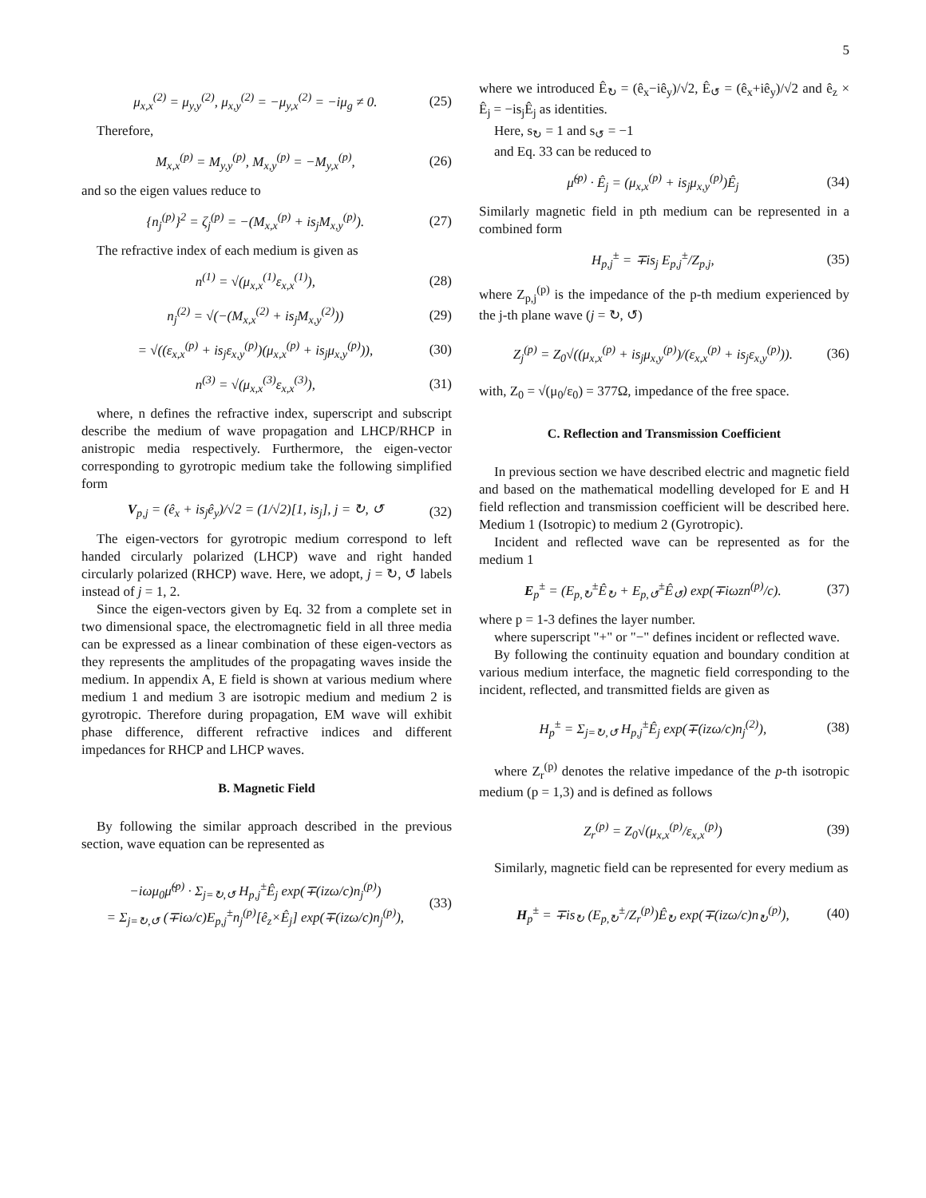5
μ<sub>x,x</sub><sup>(2)</sup> = μ<sub>y,y</sub><sup>(2)</sup>, μ<sub>x,y</sub><sup>(2)</sup> = −μ<sub>y,x</sub><sup>(2)</sup> = −iμ<sub>g</sub> ≠ 0. (25)
Therefore,
M<sub>x,x</sub><sup>(p)</sup> = M<sub>y,y</sub><sup>(p)</sup>, M<sub>x,y</sub><sup>(p)</sup> = −M<sub>y,x</sub><sup>(p)</sup>, (26)
and so the eigen values reduce to
{n<sub>j</sub><sup>(p)</sup>}<sup>2</sup> = ζ<sub>j</sub><sup>(p)</sup> = −(M<sub>x,x</sub><sup>(p)</sup> + is<sub>j</sub>M<sub>x,y</sub><sup>(p)</sup>). (27)
The refractive index of each medium is given as
n<sup>(1)</sup> = √(μ<sub>x,x</sub><sup>(1)</sup>ε<sub>x,x</sub><sup>(1)</sup>), (28)
n<sub>j</sub><sup>(2)</sup> = √(−(M<sub>x,x</sub><sup>(2)</sup> + is<sub>j</sub>M<sub>x,y</sub><sup>(2)</sup>)) (29)
= √((ε<sub>x,x</sub><sup>(p)</sup> + is<sub>j</sub>ε<sub>x,y</sub><sup>(p)</sup>)(μ<sub>x,x</sub><sup>(p)</sup> + is<sub>j</sub>μ<sub>x,y</sub><sup>(p)</sup>)), (30)
n<sup>(3)</sup> = √(μ<sub>x,x</sub><sup>(3)</sup>ε<sub>x,x</sub><sup>(3)</sup>), (31)
where, n defines the refractive index, superscript and subscript describe the medium of wave propagation and LHCP/RHCP in anistropic media respectively. Furthermore, the eigen-vector corresponding to gyrotropic medium take the following simplified form
V<sub>p,j</sub> = (ê<sub>x</sub> + is<sub>j</sub>ê<sub>y</sub>)/√2 = (1/√2)[1, is<sub>j</sub>], j = ↻, ↺ (32)
The eigen-vectors for gyrotropic medium correspond to left handed circularly polarized (LHCP) wave and right handed circularly polarized (RHCP) wave. Here, we adopt, j = ↻, ↺ labels instead of j = 1, 2.
Since the eigen-vectors given by Eq. 32 from a complete set in two dimensional space, the electromagnetic field in all three media can be expressed as a linear combination of these eigen-vectors as they represents the amplitudes of the propagating waves inside the medium. In appendix A, E field is shown at various medium where medium 1 and medium 3 are isotropic medium and medium 2 is gyrotropic. Therefore during propagation, EM wave will exhibit phase difference, different refractive indices and different impedances for RHCP and LHCP waves.
B. Magnetic Field
By following the similar approach described in the previous section, wave equation can be represented as
−iωμ<sub>0</sub>μ̃<sup>(p)</sup> · Σ<sub>j=↻,↺</sub> H<sub>p,j</sub><sup>±</sup>Ê<sub>j</sub> exp(∓(izω/c)n<sub>j</sub><sup>(p)</sup>)
= Σ<sub>j=↻,↺</sub> (∓iω/c)E<sub>p,j</sub><sup>±</sup>n<sub>j</sub><sup>(p)</sup>[ê<sub>z</sub>×Ê<sub>j</sub>] exp(∓(izω/c)n<sub>j</sub><sup>(p)</sup>), (33)
where we introduced Ê<sub>↻</sub> = (ê<sub>x</sub>−iê<sub>y</sub>)/√2, Ê<sub>↺</sub> = (ê<sub>x</sub>+iê<sub>y</sub>)/√2 and ê<sub>z</sub> × Ê<sub>j</sub> = −is<sub>j</sub>Ê<sub>j</sub> as identities.
Here, s<sub>↻</sub> = 1 and s<sub>↺</sub> = −1
and Eq. 33 can be reduced to
μ̃<sup>(p)</sup> · Ê<sub>j</sub> = (μ<sub>x,x</sub><sup>(p)</sup> + is<sub>j</sub>μ<sub>x,y</sub><sup>(p)</sup>)Ê<sub>j</sub> (34)
Similarly magnetic field in pth medium can be represented in a combined form
H<sub>p,j</sub><sup>±</sup> = ∓is<sub>j</sub> E<sub>p,j</sub><sup>±</sup>/Z<sub>p,j</sub>, (35)
where Z<sub>p,j</sub><sup>(p)</sup> is the impedance of the p-th medium experienced by the j-th plane wave (j = ↻, ↺)
Z<sub>j</sub><sup>(p)</sup> = Z<sub>0</sub>√((μ<sub>x,x</sub><sup>(p)</sup> + is<sub>j</sub>μ<sub>x,y</sub><sup>(p)</sup>)/(ε<sub>x,x</sub><sup>(p)</sup> + is<sub>j</sub>ε<sub>x,y</sub><sup>(p)</sup>)). (36)
with, Z<sub>0</sub> = √(μ<sub>0</sub>/ε<sub>0</sub>) = 377Ω, impedance of the free space.
C. Reflection and Transmission Coefficient
In previous section we have described electric and magnetic field and based on the mathematical modelling developed for E and H field reflection and transmission coefficient will be described here. Medium 1 (Isotropic) to medium 2 (Gyrotropic).
Incident and reflected wave can be represented as for the medium 1
E<sub>p</sub><sup>±</sup> = (E<sub>p,↻</sub><sup>±</sup>Ê<sub>↻</sub> + E<sub>p,↺</sub><sup>±</sup>Ê<sub>↺</sub>) exp(∓iωzn<sup>(p)</sup>/c). (37)
where p = 1-3 defines the layer number.
where superscript "+" or "−" defines incident or reflected wave.
By following the continuity equation and boundary condition at various medium interface, the magnetic field corresponding to the incident, reflected, and transmitted fields are given as
H<sub>p</sub><sup>±</sup> = Σ<sub>j=↻,↺</sub> H<sub>p,j</sub><sup>±</sup>Ê<sub>j</sub> exp(∓(izω/c)n<sub>j</sub><sup>(2)</sup>), (38)
where Z<sub>r</sub><sup>(p)</sup> denotes the relative impedance of the p-th isotropic medium (p = 1,3) and is defined as follows
Z<sub>r</sub><sup>(p)</sup> = Z<sub>0</sub>√(μ<sub>x,x</sub><sup>(p)</sup>/ε<sub>x,x</sub><sup>(p)</sup>) (39)
Similarly, magnetic field can be represented for every medium as
H<sub>p</sub><sup>±</sup> = ∓is<sub>↻</sub> (E<sub>p,↻</sub><sup>±</sup>/Z<sub>r</sub><sup>(p)</sup>)Ê<sub>↻</sub> exp(∓(izω/c)n<sub>↻</sub><sup>(p)</sup>), (40)